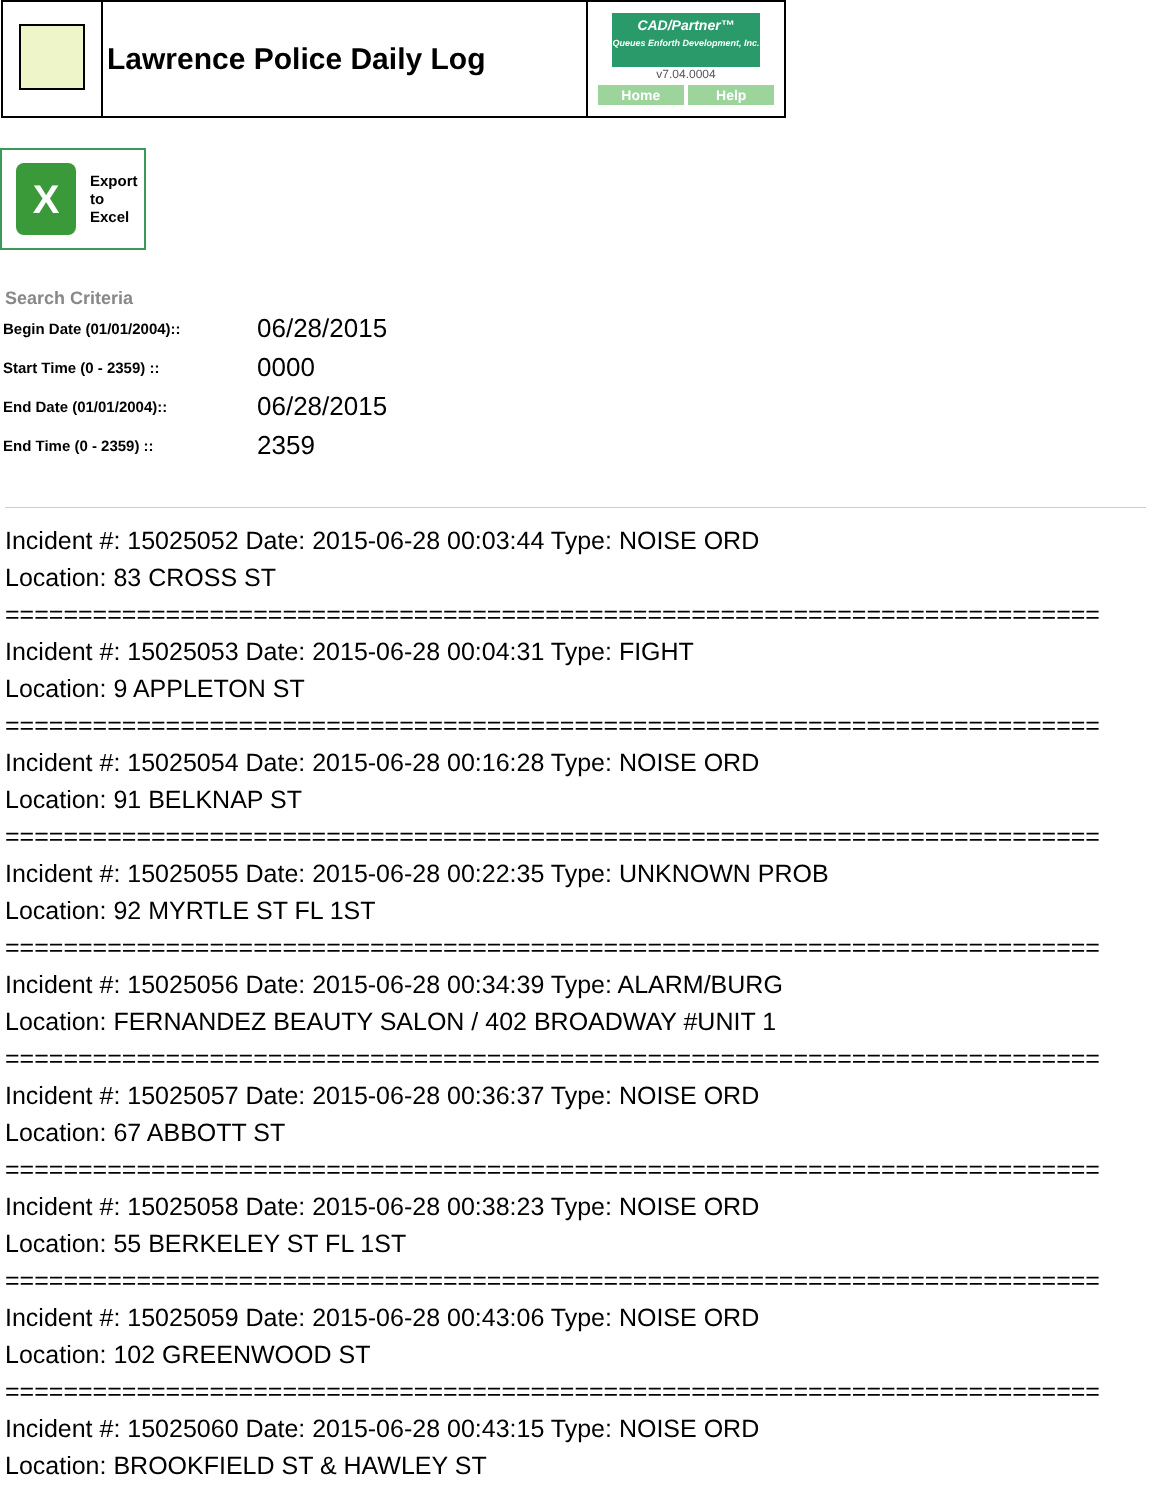| | Lawrence Police Daily Log | CAD/Partner™ Queues Enforth Development, Inc. v7.04.0004 Home Help |
X
Export
to
Excel
Search Criteria
| Begin Date (01/01/2004):: | 06/28/2015 |
| Start Time (0 - 2359) :: | 0000 |
| End Date (01/01/2004):: | 06/28/2015 |
| End Time (0 - 2359) :: | 2359 |
Incident #: 15025052 Date: 2015-06-28 00:03:44 Type: NOISE ORD
Location: 83 CROSS ST
===========================================================================
Incident #: 15025053 Date: 2015-06-28 00:04:31 Type: FIGHT
Location: 9 APPLETON ST
===========================================================================
Incident #: 15025054 Date: 2015-06-28 00:16:28 Type: NOISE ORD
Location: 91 BELKNAP ST
===========================================================================
Incident #: 15025055 Date: 2015-06-28 00:22:35 Type: UNKNOWN PROB
Location: 92 MYRTLE ST FL 1ST
===========================================================================
Incident #: 15025056 Date: 2015-06-28 00:34:39 Type: ALARM/BURG
Location: FERNANDEZ BEAUTY SALON / 402 BROADWAY #UNIT 1
===========================================================================
Incident #: 15025057 Date: 2015-06-28 00:36:37 Type: NOISE ORD
Location: 67 ABBOTT ST
===========================================================================
Incident #: 15025058 Date: 2015-06-28 00:38:23 Type: NOISE ORD
Location: 55 BERKELEY ST FL 1ST
===========================================================================
Incident #: 15025059 Date: 2015-06-28 00:43:06 Type: NOISE ORD
Location: 102 GREENWOOD ST
===========================================================================
Incident #: 15025060 Date: 2015-06-28 00:43:15 Type: NOISE ORD
Location: BROOKFIELD ST & HAWLEY ST